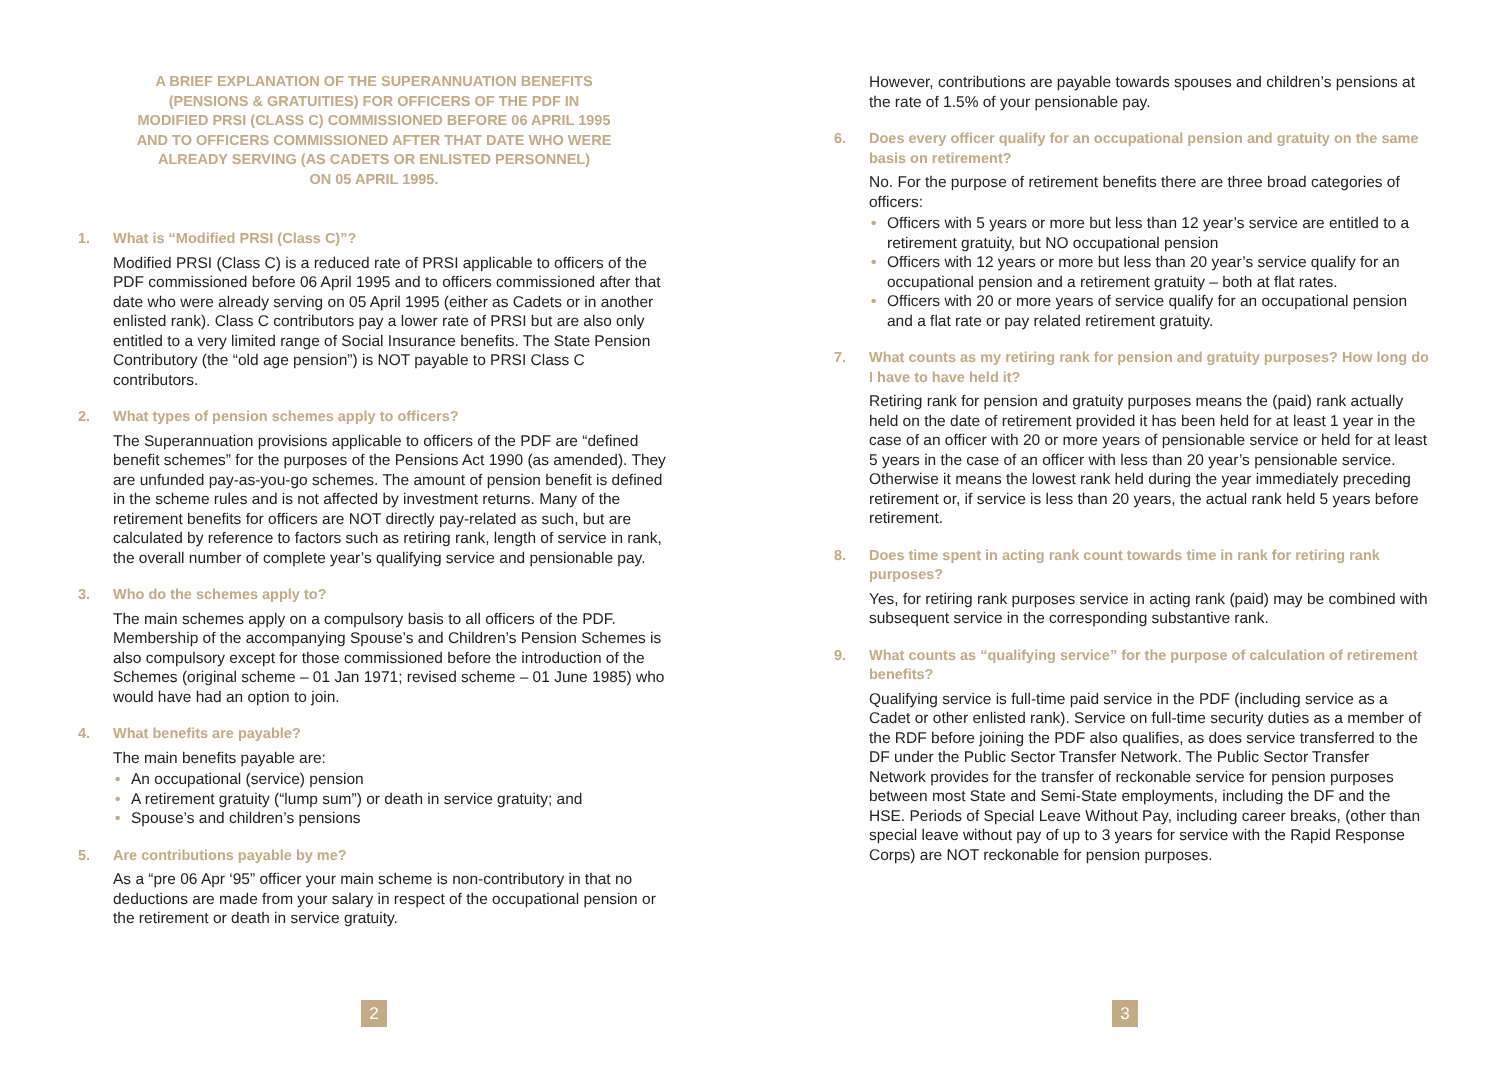A BRIEF EXPLANATION OF THE SUPERANNUATION BENEFITS
(PENSIONS & GRATUITIES) FOR OFFICERS OF THE PDF IN
MODIFIED PRSI (CLASS C) COMMISSIONED BEFORE 06 APRIL 1995
AND TO OFFICERS COMMISSIONED AFTER THAT DATE WHO WERE
ALREADY SERVING (AS CADETS OR ENLISTED PERSONNEL)
ON 05 APRIL 1995.
1. What is “Modified PRSI (Class C)”?
Modified PRSI (Class C) is a reduced rate of PRSI applicable to officers of the PDF commissioned before 06 April 1995 and to officers commissioned after that date who were already serving on 05 April 1995 (either as Cadets or in another enlisted rank). Class C contributors pay a lower rate of PRSI but are also only entitled to a very limited range of Social Insurance benefits. The State Pension Contributory (the “old age pension”) is NOT payable to PRSI Class C contributors.
2. What types of pension schemes apply to officers?
The Superannuation provisions applicable to officers of the PDF are “defined benefit schemes” for the purposes of the Pensions Act 1990 (as amended). They are unfunded pay-as-you-go schemes. The amount of pension benefit is defined in the scheme rules and is not affected by investment returns. Many of the retirement benefits for officers are NOT directly pay-related as such, but are calculated by reference to factors such as retiring rank, length of service in rank, the overall number of complete year’s qualifying service and pensionable pay.
3. Who do the schemes apply to?
The main schemes apply on a compulsory basis to all officers of the PDF. Membership of the accompanying Spouse’s and Children’s Pension Schemes is also compulsory except for those commissioned before the introduction of the Schemes (original scheme – 01 Jan 1971; revised scheme – 01 June 1985) who would have had an option to join.
4. What benefits are payable?
The main benefits payable are:
• An occupational (service) pension
• A retirement gratuity (“lump sum”) or death in service gratuity; and
• Spouse’s and children’s pensions
5. Are contributions payable by me?
As a “pre 06 Apr ‘95” officer your main scheme is non-contributory in that no deductions are made from your salary in respect of the occupational pension or the retirement or death in service gratuity.
2
However, contributions are payable towards spouses and children’s pensions at the rate of 1.5% of your pensionable pay.
6. Does every officer qualify for an occupational pension and gratuity on the same basis on retirement?
No. For the purpose of retirement benefits there are three broad categories of officers:
• Officers with 5 years or more but less than 12 year’s service are entitled to a retirement gratuity, but NO occupational pension
• Officers with 12 years or more but less than 20 year’s service qualify for an occupational pension and a retirement gratuity – both at flat rates.
• Officers with 20 or more years of service qualify for an occupational pension and a flat rate or pay related retirement gratuity.
7. What counts as my retiring rank for pension and gratuity purposes? How long do I have to have held it?
Retiring rank for pension and gratuity purposes means the (paid) rank actually held on the date of retirement provided it has been held for at least 1 year in the case of an officer with 20 or more years of pensionable service or held for at least 5 years in the case of an officer with less than 20 year’s pensionable service. Otherwise it means the lowest rank held during the year immediately preceding retirement or, if service is less than 20 years, the actual rank held 5 years before retirement.
8. Does time spent in acting rank count towards time in rank for retiring rank purposes?
Yes, for retiring rank purposes service in acting rank (paid) may be combined with subsequent service in the corresponding substantive rank.
9. What counts as “qualifying service” for the purpose of calculation of retirement benefits?
Qualifying service is full-time paid service in the PDF (including service as a Cadet or other enlisted rank). Service on full-time security duties as a member of the RDF before joining the PDF also qualifies, as does service transferred to the DF under the Public Sector Transfer Network. The Public Sector Transfer Network provides for the transfer of reckonable service for pension purposes between most State and Semi-State employments, including the DF and the HSE. Periods of Special Leave Without Pay, including career breaks, (other than special leave without pay of up to 3 years for service with the Rapid Response Corps) are NOT reckonable for pension purposes.
3